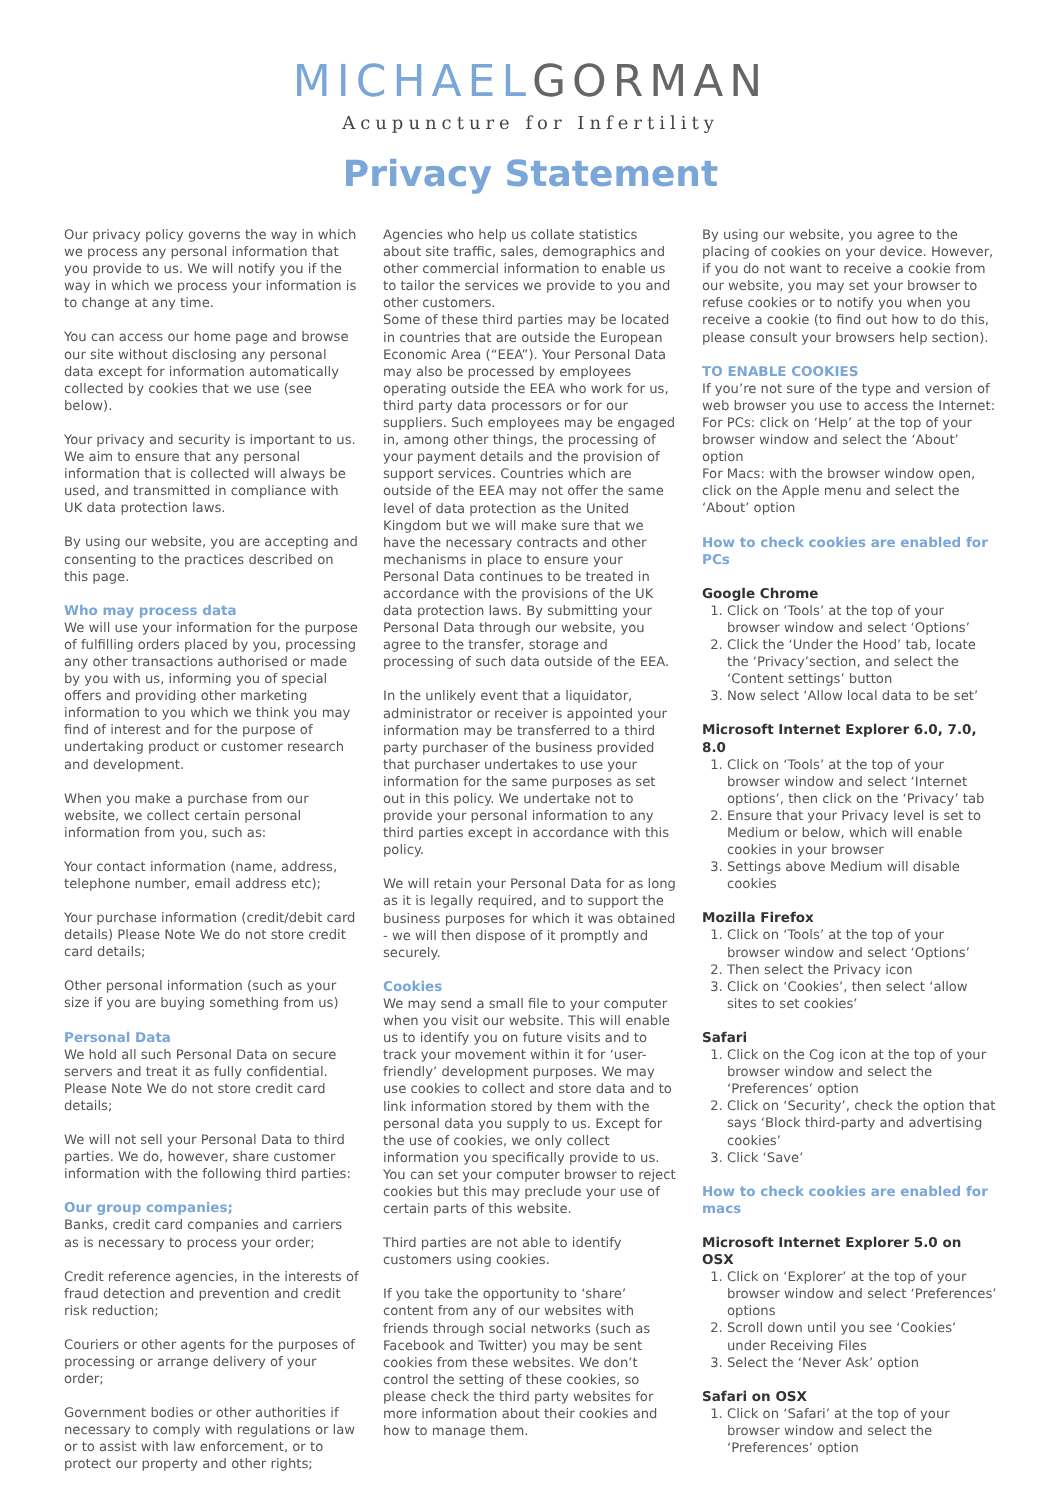MICHAELGORMAN
Acupuncture for Infertility
Privacy Statement
Our privacy policy governs the way in which we process any personal information that you provide to us. We will notify you if the way in which we process your information is to change at any time.
You can access our home page and browse our site without disclosing any personal data except for information automatically collected by cookies that we use (see below).
Your privacy and security is important to us. We aim to ensure that any personal information that is collected will always be used, and transmitted in compliance with UK data protection laws.
By using our website, you are accepting and consenting to the practices described on this page.
Who may process data
We will use your information for the purpose of fulfilling orders placed by you, processing any other transactions authorised or made by you with us, informing you of special offers and providing other marketing information to you which we think you may find of interest and for the purpose of undertaking product or customer research and development.
When you make a purchase from our website, we collect certain personal information from you, such as:
Your contact information (name, address, telephone number, email address etc);
Your purchase information (credit/debit card details) Please Note We do not store credit card details;
Other personal information (such as your size if you are buying something from us)
Personal Data
We hold all such Personal Data on secure servers and treat it as fully confidential. Please Note We do not store credit card details;
We will not sell your Personal Data to third parties. We do, however, share customer information with the following third parties:
Our group companies;
Banks, credit card companies and carriers as is necessary to process your order;
Credit reference agencies, in the interests of fraud detection and prevention and credit risk reduction;
Couriers or other agents for the purposes of processing or arrange delivery of your order;
Government bodies or other authorities if necessary to comply with regulations or law or to assist with law enforcement, or to protect our property and other rights;
Agencies who help us collate statistics about site traffic, sales, demographics and other commercial information to enable us to tailor the services we provide to you and other customers.
Some of these third parties may be located in countries that are outside the European Economic Area (“EEA”). Your Personal Data may also be processed by employees operating outside the EEA who work for us, third party data processors or for our suppliers. Such employees may be engaged in, among other things, the processing of your payment details and the provision of support services. Countries which are outside of the EEA may not offer the same level of data protection as the United Kingdom but we will make sure that we have the necessary contracts and other mechanisms in place to ensure your Personal Data continues to be treated in accordance with the provisions of the UK data protection laws. By submitting your Personal Data through our website, you agree to the transfer, storage and processing of such data outside of the EEA.
In the unlikely event that a liquidator, administrator or receiver is appointed your information may be transferred to a third party purchaser of the business provided that purchaser undertakes to use your information for the same purposes as set out in this policy. We undertake not to provide your personal information to any third parties except in accordance with this policy.
We will retain your Personal Data for as long as it is legally required, and to support the business purposes for which it was obtained - we will then dispose of it promptly and securely.
Cookies
We may send a small file to your computer when you visit our website. This will enable us to identify you on future visits and to track your movement within it for ‘user-friendly’ development purposes. We may use cookies to collect and store data and to link information stored by them with the personal data you supply to us. Except for the use of cookies, we only collect information you specifically provide to us. You can set your computer browser to reject cookies but this may preclude your use of certain parts of this website.
Third parties are not able to identify customers using cookies.
If you take the opportunity to ‘share’ content from any of our websites with friends through social networks (such as Facebook and Twitter) you may be sent cookies from these websites. We don’t control the setting of these cookies, so please check the third party websites for more information about their cookies and how to manage them.
By using our website, you agree to the placing of cookies on your device. However, if you do not want to receive a cookie from our website, you may set your browser to refuse cookies or to notify you when you receive a cookie (to find out how to do this, please consult your browsers help section).
TO ENABLE COOKIES
If you’re not sure of the type and version of web browser you use to access the Internet:
For PCs: click on ‘Help’ at the top of your browser window and select the ‘About’ option
For Macs: with the browser window open, click on the Apple menu and select the ‘About’ option
How to check cookies are enabled for PCs
Google Chrome
1. Click on ‘Tools’ at the top of your browser window and select ‘Options’
2. Click the ‘Under the Hood’ tab, locate the ‘Privacy’section, and select the ‘Content settings’ button
3. Now select ‘Allow local data to be set’
Microsoft Internet Explorer 6.0, 7.0, 8.0
1. Click on ‘Tools’ at the top of your browser window and select ‘Internet options’, then click on the ‘Privacy’ tab
2. Ensure that your Privacy level is set to Medium or below, which will enable cookies in your browser
3. Settings above Medium will disable cookies
Mozilla Firefox
1. Click on ‘Tools’ at the top of your browser window and select ‘Options’
2. Then select the Privacy icon
3. Click on ‘Cookies’, then select ‘allow sites to set cookies’
Safari
1. Click on the Cog icon at the top of your browser window and select the ‘Preferences’ option
2. Click on ‘Security’, check the option that says ‘Block third-party and advertising cookies’
3. Click ‘Save’
How to check cookies are enabled for macs
Microsoft Internet Explorer 5.0 on OSX
1. Click on ‘Explorer’ at the top of your browser window and select ‘Preferences’ options
2. Scroll down until you see ‘Cookies’ under Receiving Files
3. Select the ‘Never Ask’ option
Safari on OSX
1. Click on ‘Safari’ at the top of your browser window and select the ‘Preferences’ option